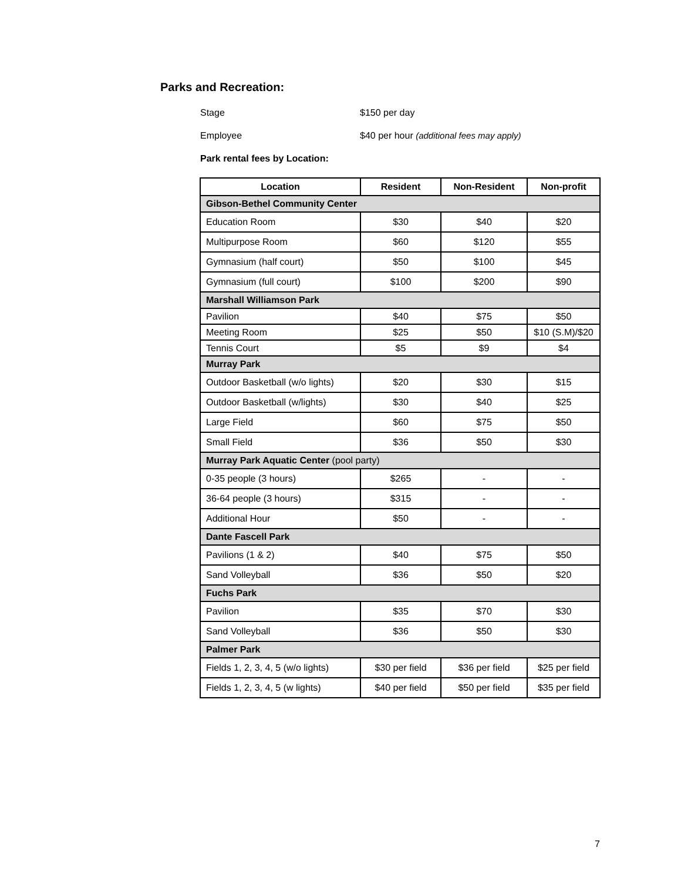Parks and Recreation:
Stage $150 per day
Employee $40 per hour (additional fees may apply)
Park rental fees by Location:
| Location | Resident | Non-Resident | Non-profit |
| --- | --- | --- | --- |
| Gibson-Bethel Community Center | | | |
| Education Room | $30 | $40 | $20 |
| Multipurpose Room | $60 | $120 | $55 |
| Gymnasium (half court) | $50 | $100 | $45 |
| Gymnasium (full court) | $100 | $200 | $90 |
| Marshall Williamson Park | | | |
| Pavilion | $40 | $75 | $50 |
| Meeting Room | $25 | $50 | $10 (S.M)/$20 |
| Tennis Court | $5 | $9 | $4 |
| Murray Park | | | |
| Outdoor Basketball (w/o lights) | $20 | $30 | $15 |
| Outdoor Basketball (w/lights) | $30 | $40 | $25 |
| Large Field | $60 | $75 | $50 |
| Small Field | $36 | $50 | $30 |
| Murray Park Aquatic Center (pool party) | | | |
| 0-35 people (3 hours) | $265 | - | - |
| 36-64 people (3 hours) | $315 | - | - |
| Additional Hour | $50 | - | - |
| Dante Fascell Park | | | |
| Pavilions (1 & 2) | $40 | $75 | $50 |
| Sand Volleyball | $36 | $50 | $20 |
| Fuchs Park | | | |
| Pavilion | $35 | $70 | $30 |
| Sand Volleyball | $36 | $50 | $30 |
| Palmer Park | | | |
| Fields 1, 2, 3, 4, 5 (w/o lights) | $30 per field | $36 per field | $25 per field |
| Fields 1, 2, 3, 4, 5 (w lights) | $40 per field | $50 per field | $35 per field |
7